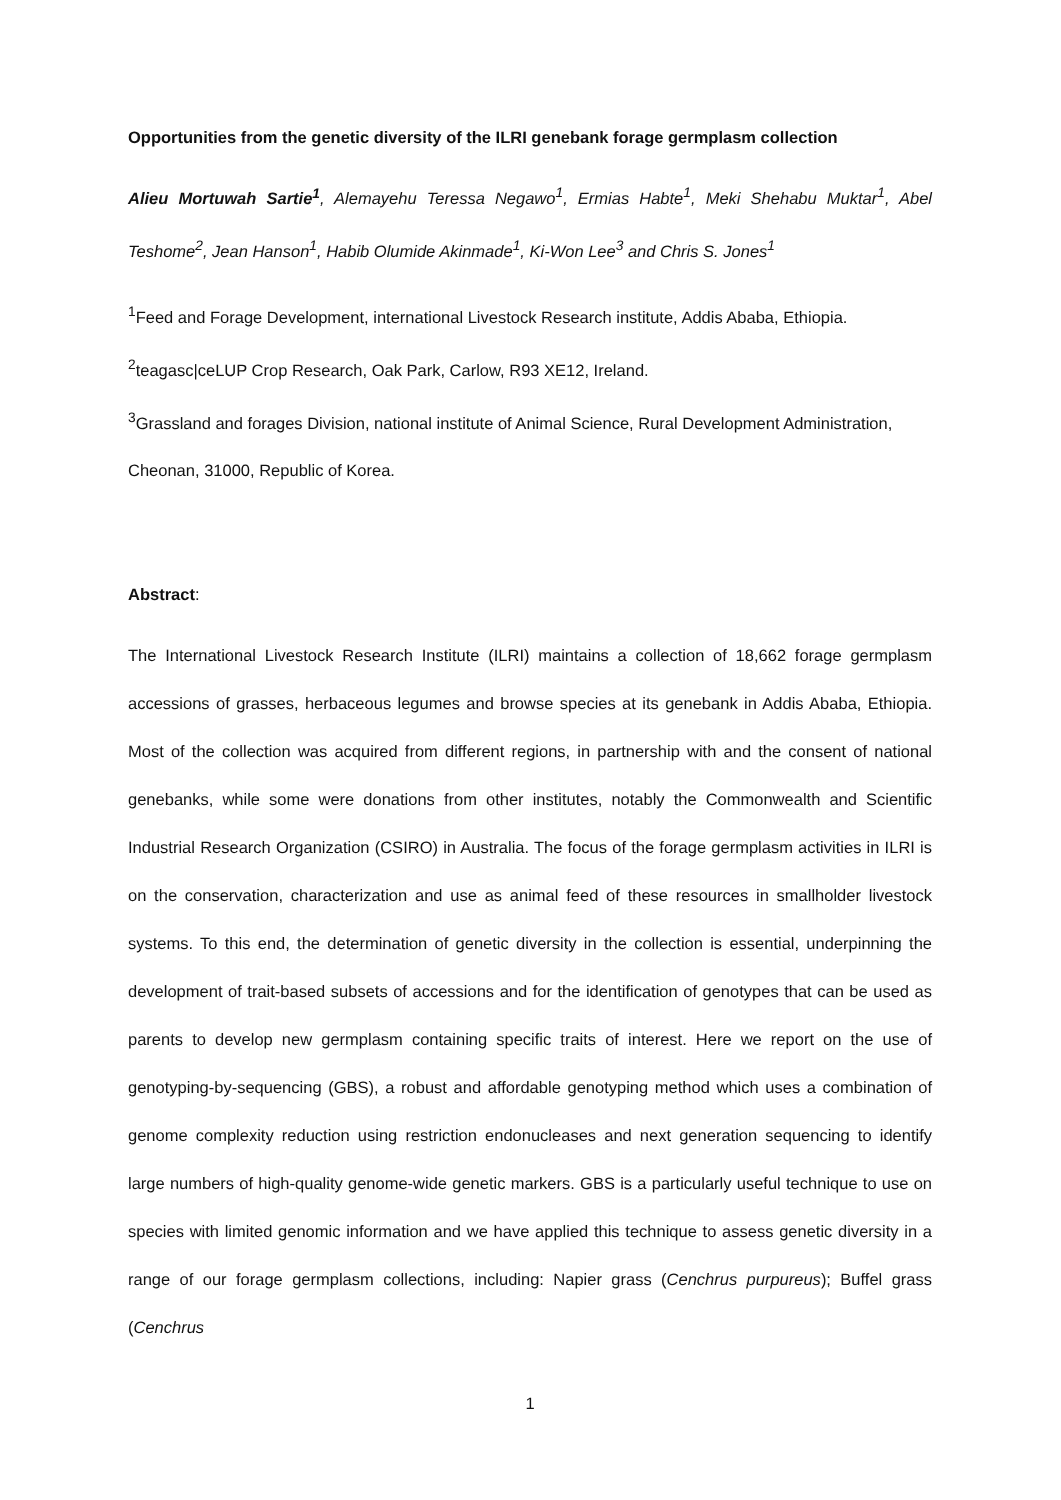Opportunities from the genetic diversity of the ILRI genebank forage germplasm collection
Alieu Mortuwah Sartie<sup>1</sup>, Alemayehu Teressa Negawo<sup>1</sup>, Ermias Habte<sup>1</sup>, Meki Shehabu Muktar<sup>1</sup>, Abel Teshome<sup>2</sup>, Jean Hanson<sup>1</sup>, Habib Olumide Akinmade<sup>1</sup>, Ki-Won Lee<sup>3</sup> and Chris S. Jones<sup>1</sup>
<sup>1</sup> Feed and Forage Development, international Livestock Research institute, Addis Ababa, Ethiopia.
<sup>2</sup> teagasc|ceLUP Crop Research, Oak Park, Carlow, R93 XE12, Ireland.
<sup>3</sup> Grassland and forages Division, national institute of Animal Science, Rural Development Administration, Cheonan, 31000, Republic of Korea.
Abstract:
The International Livestock Research Institute (ILRI) maintains a collection of 18,662 forage germplasm accessions of grasses, herbaceous legumes and browse species at its genebank in Addis Ababa, Ethiopia. Most of the collection was acquired from different regions, in partnership with and the consent of national genebanks, while some were donations from other institutes, notably the Commonwealth and Scientific Industrial Research Organization (CSIRO) in Australia. The focus of the forage germplasm activities in ILRI is on the conservation, characterization and use as animal feed of these resources in smallholder livestock systems. To this end, the determination of genetic diversity in the collection is essential, underpinning the development of trait-based subsets of accessions and for the identification of genotypes that can be used as parents to develop new germplasm containing specific traits of interest. Here we report on the use of genotyping-by-sequencing (GBS), a robust and affordable genotyping method which uses a combination of genome complexity reduction using restriction endonucleases and next generation sequencing to identify large numbers of high-quality genome-wide genetic markers. GBS is a particularly useful technique to use on species with limited genomic information and we have applied this technique to assess genetic diversity in a range of our forage germplasm collections, including: Napier grass (Cenchrus purpureus); Buffel grass (Cenchrus
1